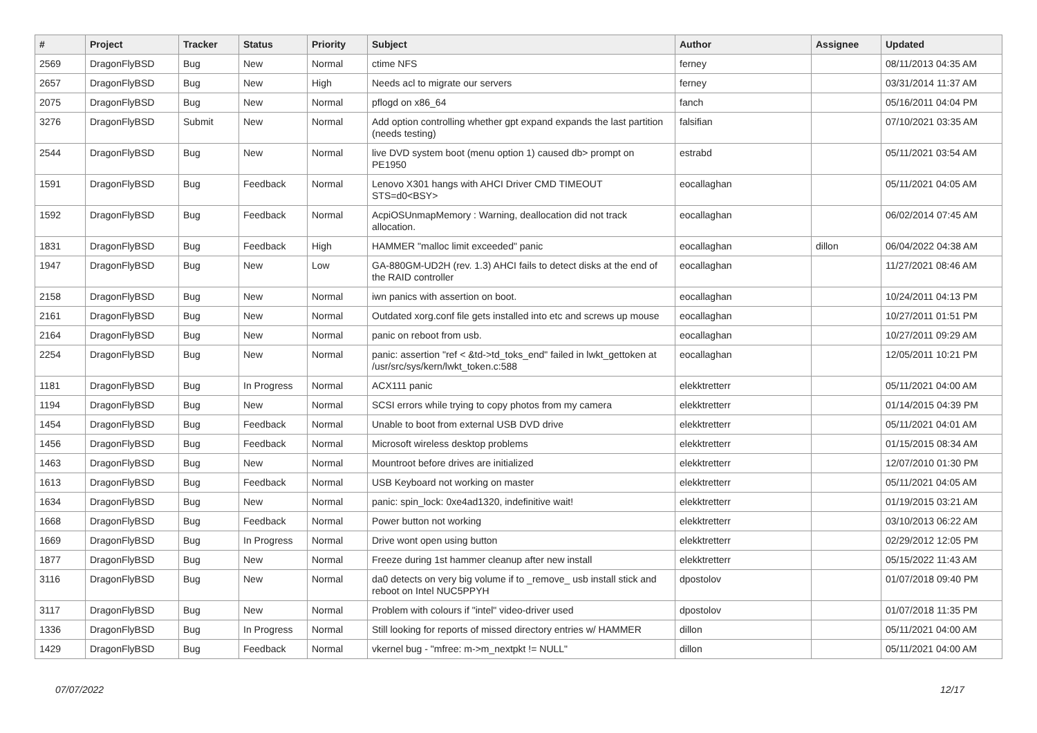| # | Project | Tracker | Status | Priority | Subject | Author | Assignee | Updated |
| --- | --- | --- | --- | --- | --- | --- | --- | --- |
| 2569 | DragonFlyBSD | Bug | New | Normal | ctime NFS | ferney | | 08/11/2013 04:35 AM |
| 2657 | DragonFlyBSD | Bug | New | High | Needs acl to migrate our servers | ferney | | 03/31/2014 11:37 AM |
| 2075 | DragonFlyBSD | Bug | New | Normal | pflogd on x86_64 | fanch | | 05/16/2011 04:04 PM |
| 3276 | DragonFlyBSD | Submit | New | Normal | Add option controlling whether gpt expand expands the last partition (needs testing) | falsifian | | 07/10/2021 03:35 AM |
| 2544 | DragonFlyBSD | Bug | New | Normal | live DVD system boot (menu option 1) caused db> prompt on PE1950 | estrabd | | 05/11/2021 03:54 AM |
| 1591 | DragonFlyBSD | Bug | Feedback | Normal | Lenovo X301 hangs with AHCI Driver CMD TIMEOUT STS=d0<BSY> | eocallaghan | | 05/11/2021 04:05 AM |
| 1592 | DragonFlyBSD | Bug | Feedback | Normal | AcpiOSUnmapMemory : Warning, deallocation did not track allocation. | eocallaghan | | 06/02/2014 07:45 AM |
| 1831 | DragonFlyBSD | Bug | Feedback | High | HAMMER "malloc limit exceeded" panic | eocallaghan | dillon | 06/04/2022 04:38 AM |
| 1947 | DragonFlyBSD | Bug | New | Low | GA-880GM-UD2H (rev. 1.3) AHCI fails to detect disks at the end of the RAID controller | eocallaghan | | 11/27/2021 08:46 AM |
| 2158 | DragonFlyBSD | Bug | New | Normal | iwn panics with assertion on boot. | eocallaghan | | 10/24/2011 04:13 PM |
| 2161 | DragonFlyBSD | Bug | New | Normal | Outdated xorg.conf file gets installed into etc and screws up mouse | eocallaghan | | 10/27/2011 01:51 PM |
| 2164 | DragonFlyBSD | Bug | New | Normal | panic on reboot from usb. | eocallaghan | | 10/27/2011 09:29 AM |
| 2254 | DragonFlyBSD | Bug | New | Normal | panic: assertion "ref < &td->td_toks_end" failed in lwkt_gettoken at /usr/src/sys/kern/lwkt_token.c:588 | eocallaghan | | 12/05/2011 10:21 PM |
| 1181 | DragonFlyBSD | Bug | In Progress | Normal | ACX111 panic | elekktretterr | | 05/11/2021 04:00 AM |
| 1194 | DragonFlyBSD | Bug | New | Normal | SCSI errors while trying to copy photos from my camera | elekktretterr | | 01/14/2015 04:39 PM |
| 1454 | DragonFlyBSD | Bug | Feedback | Normal | Unable to boot from external USB DVD drive | elekktretterr | | 05/11/2021 04:01 AM |
| 1456 | DragonFlyBSD | Bug | Feedback | Normal | Microsoft wireless desktop problems | elekktretterr | | 01/15/2015 08:34 AM |
| 1463 | DragonFlyBSD | Bug | New | Normal | Mountroot before drives are initialized | elekktretterr | | 12/07/2010 01:30 PM |
| 1613 | DragonFlyBSD | Bug | Feedback | Normal | USB Keyboard not working on master | elekktretterr | | 05/11/2021 04:05 AM |
| 1634 | DragonFlyBSD | Bug | New | Normal | panic: spin_lock: 0xe4ad1320, indefinitive wait! | elekktretterr | | 01/19/2015 03:21 AM |
| 1668 | DragonFlyBSD | Bug | Feedback | Normal | Power button not working | elekktretterr | | 03/10/2013 06:22 AM |
| 1669 | DragonFlyBSD | Bug | In Progress | Normal | Drive wont open using button | elekktretterr | | 02/29/2012 12:05 PM |
| 1877 | DragonFlyBSD | Bug | New | Normal | Freeze during 1st hammer cleanup after new install | elekktretterr | | 05/15/2022 11:43 AM |
| 3116 | DragonFlyBSD | Bug | New | Normal | da0 detects on very big volume if to _remove_ usb install stick and reboot on Intel NUC5PPYH | dpostolov | | 01/07/2018 09:40 PM |
| 3117 | DragonFlyBSD | Bug | New | Normal | Problem with colours if "intel" video-driver used | dpostolov | | 01/07/2018 11:35 PM |
| 1336 | DragonFlyBSD | Bug | In Progress | Normal | Still looking for reports of missed directory entries w/ HAMMER | dillon | | 05/11/2021 04:00 AM |
| 1429 | DragonFlyBSD | Bug | Feedback | Normal | vkernel bug - "mfree: m->m_nextpkt != NULL" | dillon | | 05/11/2021 04:00 AM |
07/07/2022 12/17